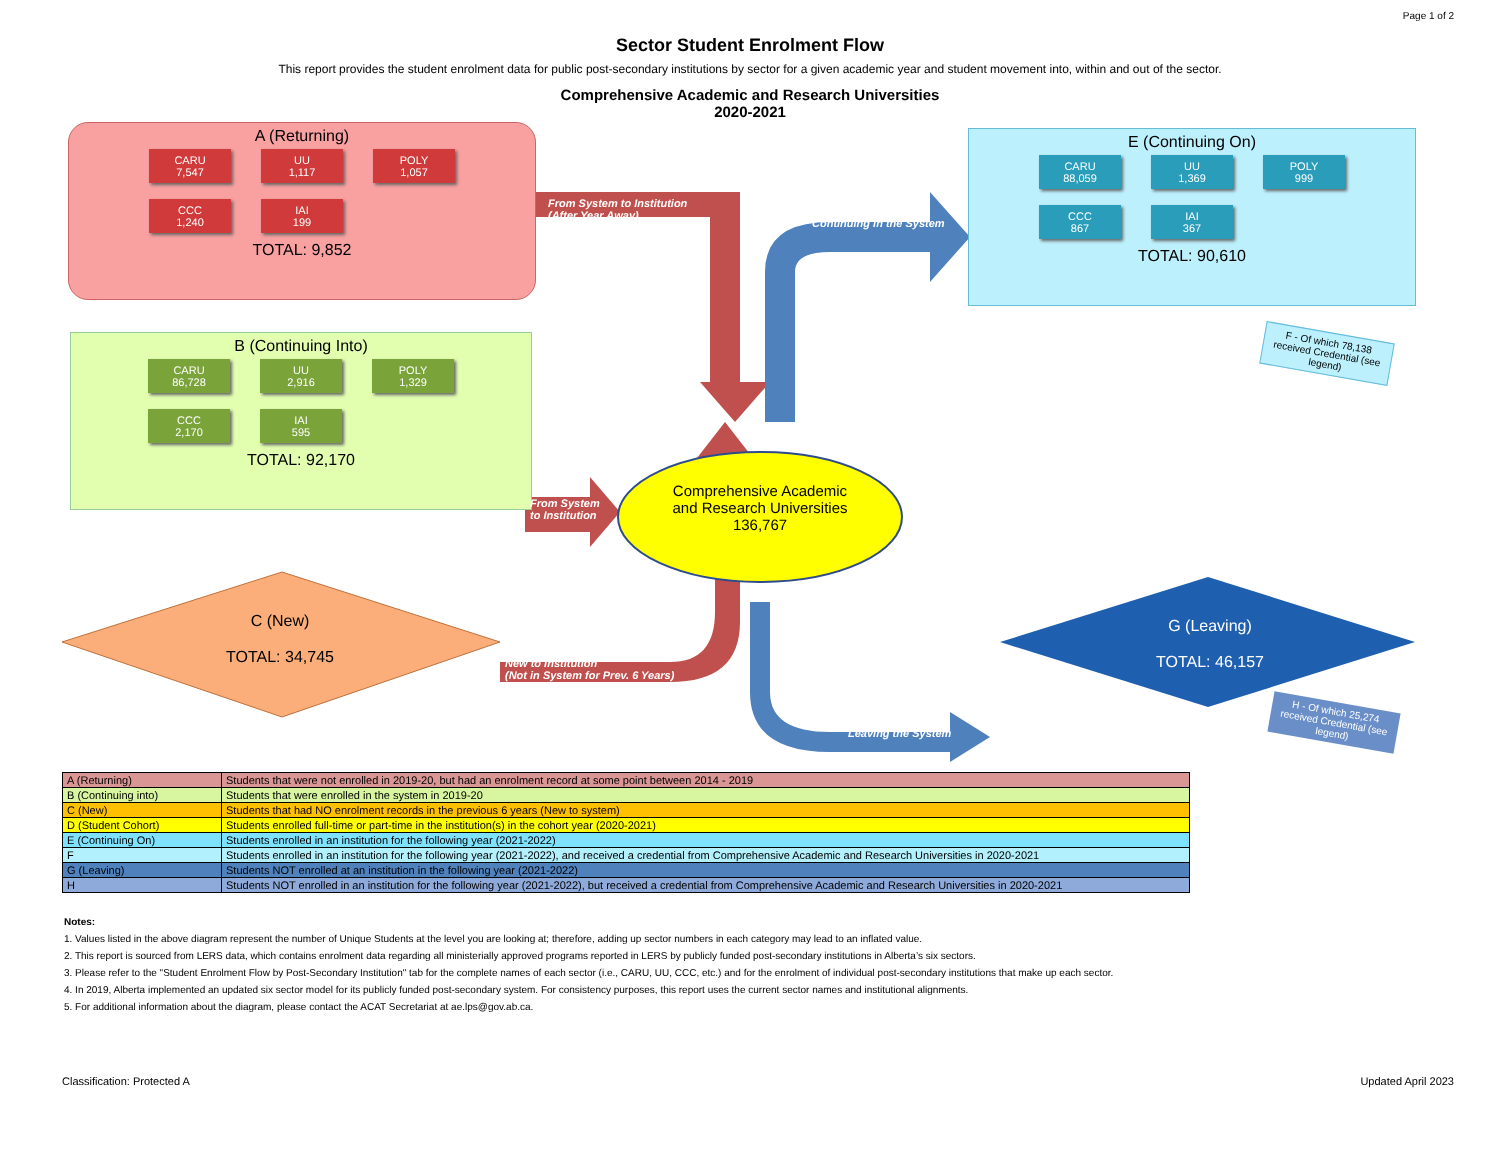Page 1 of 2
Sector Student Enrolment Flow
This report provides the student enrolment data for public post-secondary institutions by sector for a given academic year and student movement into, within and out of the sector.
Comprehensive Academic and Research Universities
2020-2021
A (Returning)
CARU
7,547
UU
1,117
POLY
1,057
CCC
1,240
IAI
199
TOTAL: 9,852
B (Continuing Into)
CARU
86,728
UU
2,916
POLY
1,329
CCC
2,170
IAI
595
TOTAL: 92,170
E (Continuing On)
CARU
88,059
UU
1,369
POLY
999
CCC
867
IAI
367
TOTAL: 90,610
From System to Institution
(After Year Away)
Continuing in the System
From System
to Institution
New to Institution
(Not in System for Prev. 6 Years)
Leaving the System
Comprehensive Academic and Research Universities
136,767
C (New)
TOTAL: 34,745
G (Leaving)
TOTAL: 46,157
F - Of which 78,138 received Credential (see legend)
H - Of which 25,274 received Credential (see legend)
| A (Returning) | Students that were not enrolled in 2019-20, but had an enrolment record at some point between 2014 - 2019 |
| B (Continuing into) | Students that were enrolled in the system in 2019-20 |
| C (New) | Students that had NO enrolment records in the previous 6 years (New to system) |
| D (Student Cohort) | Students enrolled full-time or part-time in the institution(s) in the cohort year (2020-2021) |
| E (Continuing On) | Students enrolled in an institution for the following year (2021-2022) |
| F | Students enrolled in an institution for the following year (2021-2022), and received a credential from Comprehensive Academic and Research Universities in 2020-2021 |
| G (Leaving) | Students NOT enrolled at an institution in the following year (2021-2022) |
| H | Students NOT enrolled in an institution for the following year (2021-2022), but received a credential from Comprehensive Academic and Research Universities in 2020-2021 |
Notes:
1. Values listed in the above diagram represent the number of Unique Students at the level you are looking at; therefore, adding up sector numbers in each category may lead to an inflated value.
2. This report is sourced from LERS data, which contains enrolment data regarding all ministerially approved programs reported in LERS by publicly funded post-secondary institutions in Alberta’s six sectors.
3. Please refer to the "Student Enrolment Flow by Post-Secondary Institution" tab for the complete names of each sector (i.e., CARU, UU, CCC, etc.) and for the enrolment of individual post-secondary institutions that make up each sector.
4. In 2019, Alberta implemented an updated six sector model for its publicly funded post-secondary system. For consistency purposes, this report uses the current sector names and institutional alignments.
5. For additional information about the diagram, please contact the ACAT Secretariat at ae.lps@gov.ab.ca.
Classification: Protected A Updated April 2023